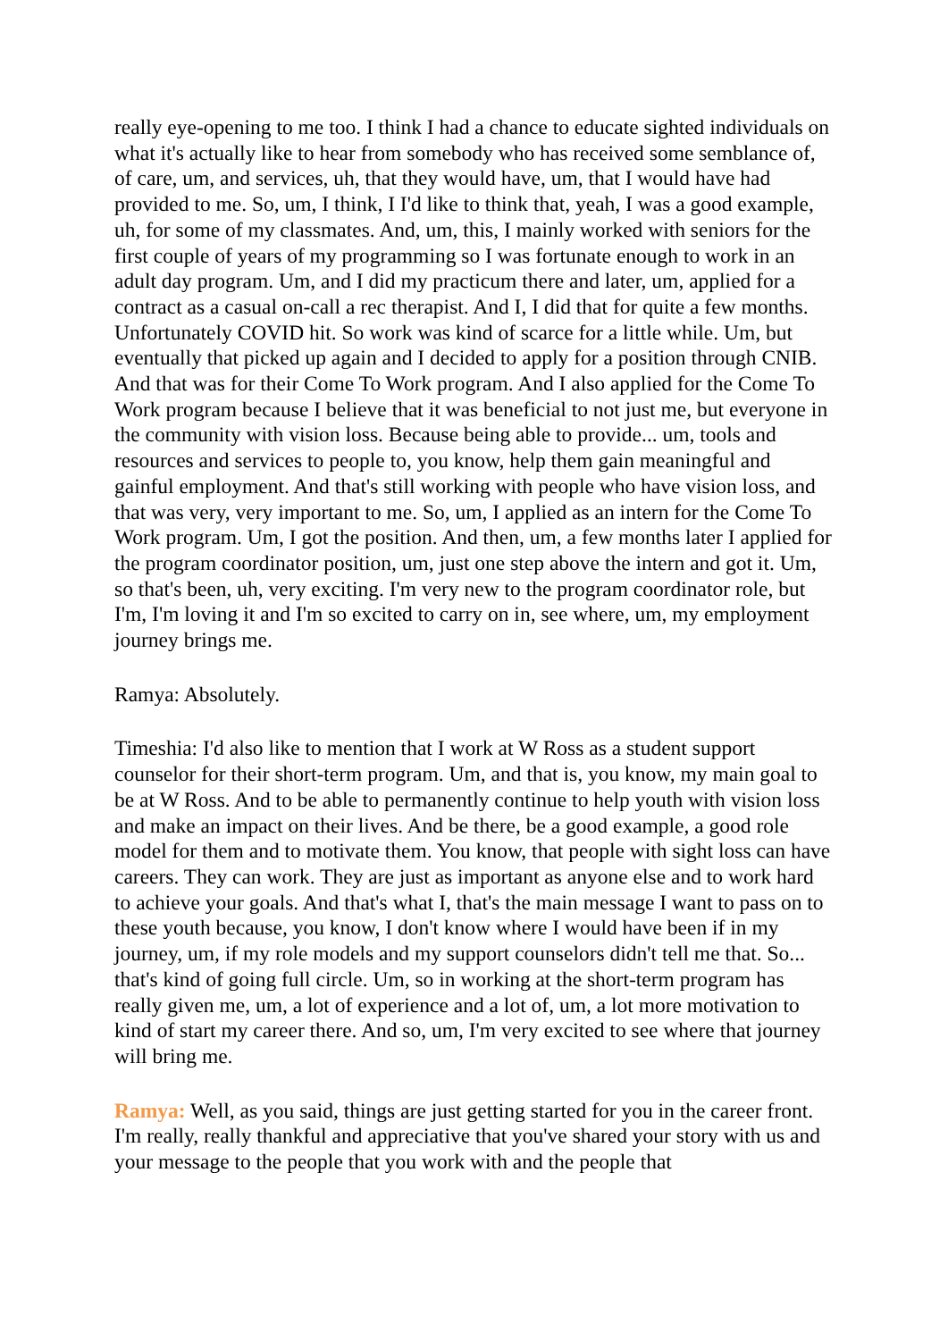really eye-opening to me too. I think I had a chance to educate sighted individuals on what it's actually like to hear from somebody who has received some semblance of, of care, um, and services, uh, that they would have, um, that I would have had provided to me. So, um, I think, I I'd like to think that, yeah, I was a good example, uh, for some of my classmates. And, um, this, I mainly worked with seniors for the first couple of years of my programming so I was fortunate enough to work in an adult day program. Um, and I did my practicum there and later, um, applied for a contract as a casual on-call a rec therapist. And I, I did that for quite a few months. Unfortunately COVID hit. So work was kind of scarce for a little while. Um, but eventually that picked up again and I decided to apply for a position through CNIB. And that was for their Come To Work program. And I also applied for the Come To Work program because I believe that it was beneficial to not just me, but everyone in the community with vision loss. Because being able to provide... um, tools and resources and services to people to, you know, help them gain meaningful and gainful employment. And that's still working with people who have vision loss, and that was very, very important to me. So, um, I applied as an intern for the Come To Work program. Um, I got the position. And then, um, a few months later I applied for the program coordinator position, um, just one step above the intern and got it. Um, so that's been, uh, very exciting. I'm very new to the program coordinator role, but I'm, I'm loving it and I'm so excited to carry on in, see where, um, my employment journey brings me.
Ramya: Absolutely.
Timeshia: I'd also like to mention that I work at W Ross as a student support counselor for their short-term program. Um, and that is, you know, my main goal to be at W Ross. And to be able to permanently continue to help youth with vision loss and make an impact on their lives. And be there, be a good example, a good role model for them and to motivate them. You know, that people with sight loss can have careers. They can work. They are just as important as anyone else and to work hard to achieve your goals. And that's what I, that's the main message I want to pass on to these youth because, you know, I don't know where I would have been if in my journey, um, if my role models and my support counselors didn't tell me that. So... that's kind of going full circle. Um, so in working at the short-term program has really given me, um, a lot of experience and a lot of, um, a lot more motivation to kind of start my career there. And so, um, I'm very excited to see where that journey will bring me.
Ramya: Well, as you said, things are just getting started for you in the career front. I'm really, really thankful and appreciative that you've shared your story with us and your message to the people that you work with and the people that